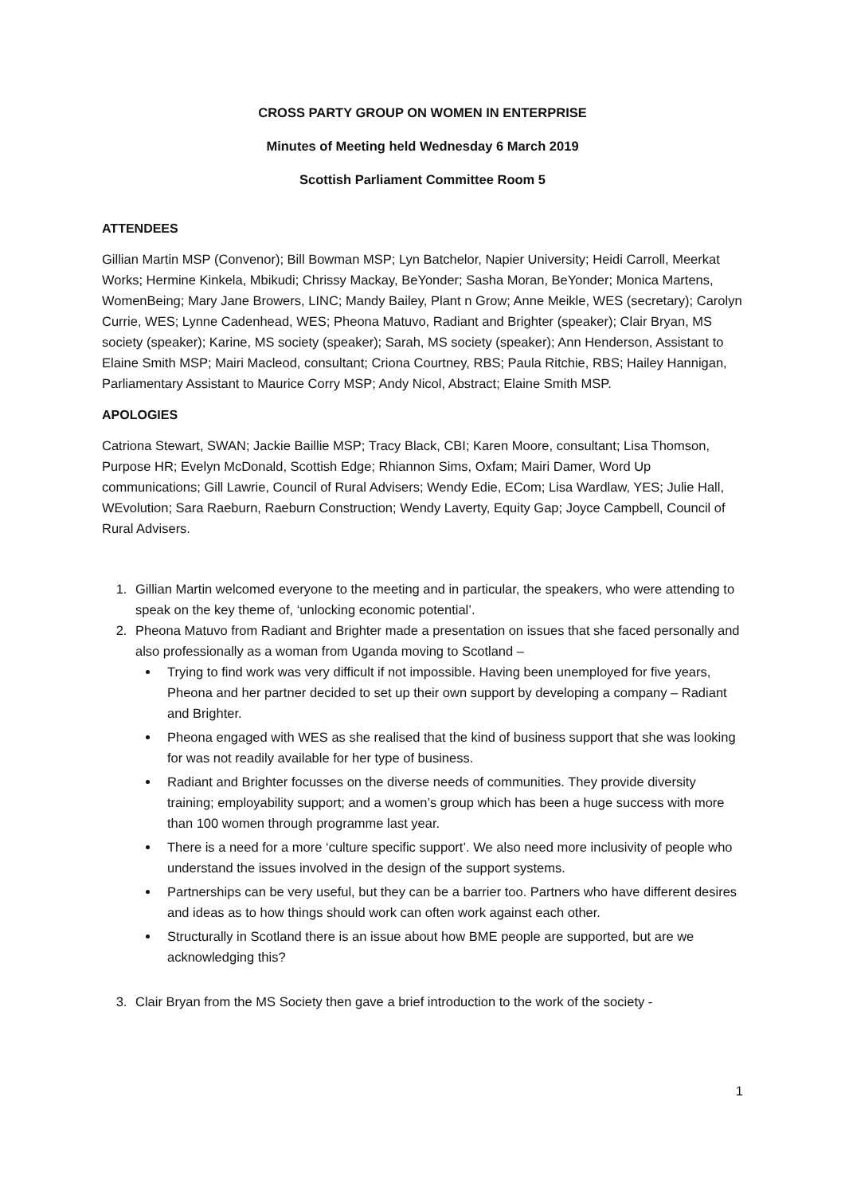CROSS PARTY GROUP ON WOMEN IN ENTERPRISE
Minutes of Meeting held Wednesday 6 March 2019
Scottish Parliament Committee Room 5
ATTENDEES
Gillian Martin MSP (Convenor); Bill Bowman MSP; Lyn Batchelor, Napier University; Heidi Carroll, Meerkat Works; Hermine Kinkela, Mbikudi; Chrissy Mackay, BeYonder; Sasha Moran, BeYonder; Monica Martens, WomenBeing; Mary Jane Browers, LINC; Mandy Bailey, Plant n Grow; Anne Meikle, WES (secretary); Carolyn Currie, WES; Lynne Cadenhead, WES; Pheona Matuvo, Radiant and Brighter (speaker); Clair Bryan, MS society (speaker); Karine, MS society (speaker); Sarah, MS society (speaker); Ann Henderson, Assistant to Elaine Smith MSP; Mairi Macleod, consultant; Criona Courtney, RBS; Paula Ritchie, RBS; Hailey Hannigan, Parliamentary Assistant to Maurice Corry MSP; Andy Nicol, Abstract; Elaine Smith MSP.
APOLOGIES
Catriona Stewart, SWAN; Jackie Baillie MSP; Tracy Black, CBI; Karen Moore, consultant; Lisa Thomson, Purpose HR; Evelyn McDonald, Scottish Edge; Rhiannon Sims, Oxfam; Mairi Damer, Word Up communications; Gill Lawrie, Council of Rural Advisers; Wendy Edie, ECom; Lisa Wardlaw, YES; Julie Hall, WEvolution; Sara Raeburn, Raeburn Construction; Wendy Laverty, Equity Gap; Joyce Campbell, Council of Rural Advisers.
1. Gillian Martin welcomed everyone to the meeting and in particular, the speakers, who were attending to speak on the key theme of, ‘unlocking economic potential’.
2. Pheona Matuvo from Radiant and Brighter made a presentation on issues that she faced personally and also professionally as a woman from Uganda moving to Scotland –
Trying to find work was very difficult if not impossible. Having been unemployed for five years, Pheona and her partner decided to set up their own support by developing a company – Radiant and Brighter.
Pheona engaged with WES as she realised that the kind of business support that she was looking for was not readily available for her type of business.
Radiant and Brighter focusses on the diverse needs of communities. They provide diversity training; employability support; and a women’s group which has been a huge success with more than 100 women through programme last year.
There is a need for a more ‘culture specific support’. We also need more inclusivity of people who understand the issues involved in the design of the support systems.
Partnerships can be very useful, but they can be a barrier too. Partners who have different desires and ideas as to how things should work can often work against each other.
Structurally in Scotland there is an issue about how BME people are supported, but are we acknowledging this?
3. Clair Bryan from the MS Society then gave a brief introduction to the work of the society -
1